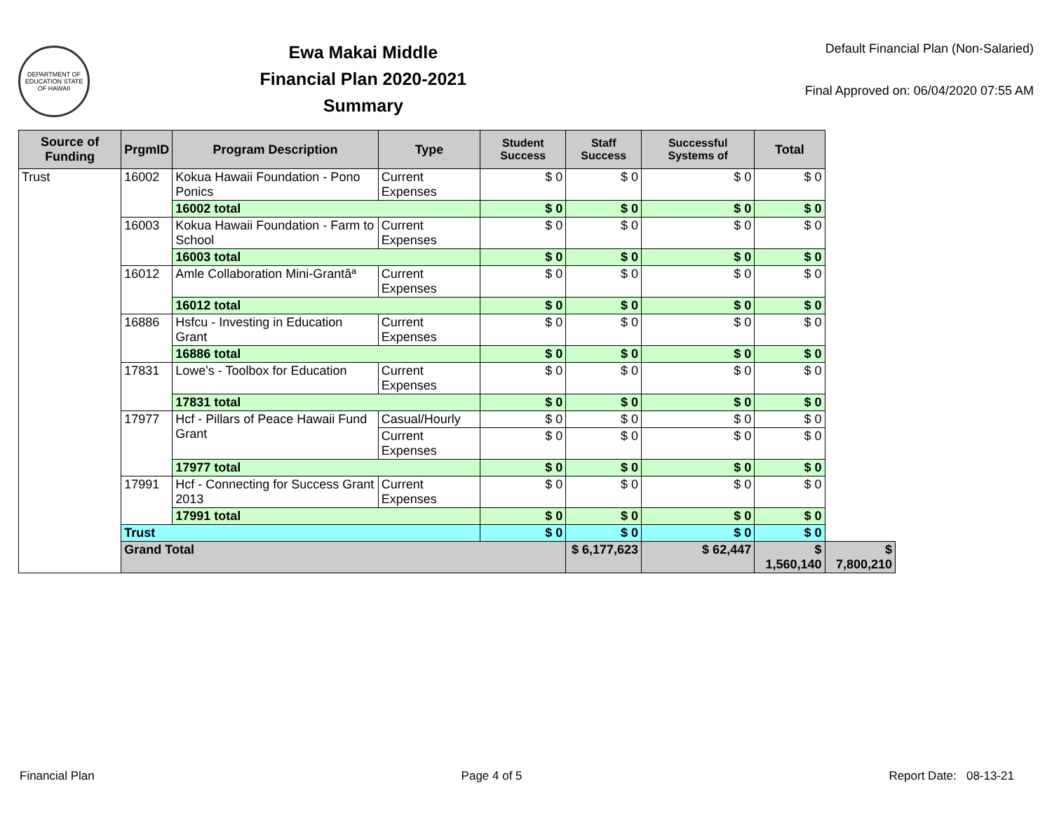DEPARTMENT OF EDUCATION STATE OF HAWAII
Ewa Makai Middle
Financial Plan 2020-2021
Summary
Default Financial Plan (Non-Salaried)
Final Approved on: 06/04/2020 07:55 AM
| Source of Funding | PrgmID | Program Description | Type | Student Success | Staff Success | Successful Systems of | Total | |
| --- | --- | --- | --- | --- | --- | --- | --- | --- |
| Trust | 16002 | Kokua Hawaii Foundation - Pono Ponics | Current Expenses | $ 0 | $ 0 | $ 0 | $ 0 | |
| | | 16002 total | | $ 0 | $ 0 | $ 0 | $ 0 | |
| | 16003 | Kokua Hawaii Foundation - Farm to School | Current Expenses | $ 0 | $ 0 | $ 0 | $ 0 | |
| | | 16003 total | | $ 0 | $ 0 | $ 0 | $ 0 | |
| | 16012 | Amle Collaboration Mini-Grantâª | Current Expenses | $ 0 | $ 0 | $ 0 | $ 0 | |
| | | 16012 total | | $ 0 | $ 0 | $ 0 | $ 0 | |
| | 16886 | Hsfcu - Investing in Education Grant | Current Expenses | $ 0 | $ 0 | $ 0 | $ 0 | |
| | | 16886 total | | $ 0 | $ 0 | $ 0 | $ 0 | |
| | 17831 | Lowe's - Toolbox for Education | Current Expenses | $ 0 | $ 0 | $ 0 | $ 0 | |
| | | 17831 total | | $ 0 | $ 0 | $ 0 | $ 0 | |
| | 17977 | Hcf - Pillars of Peace Hawaii Fund Grant | Casual/Hourly | $ 0 | $ 0 | $ 0 | $ 0 | |
| | | | Current Expenses | $ 0 | $ 0 | $ 0 | $ 0 | |
| | | 17977 total | | $ 0 | $ 0 | $ 0 | $ 0 | |
| | 17991 | Hcf - Connecting for Success Grant 2013 | Current Expenses | $ 0 | $ 0 | $ 0 | $ 0 | |
| | | 17991 total | | $ 0 | $ 0 | $ 0 | $ 0 | |
| | Trust | | | $ 0 | $ 0 | $ 0 | $ 0 | |
| | Grand Total | | | | $ 6,177,623 | $ 62,447 | $ 1,560,140 | $ 7,800,210 |
Financial Plan Page 4 of 5 Report Date: 08-13-21